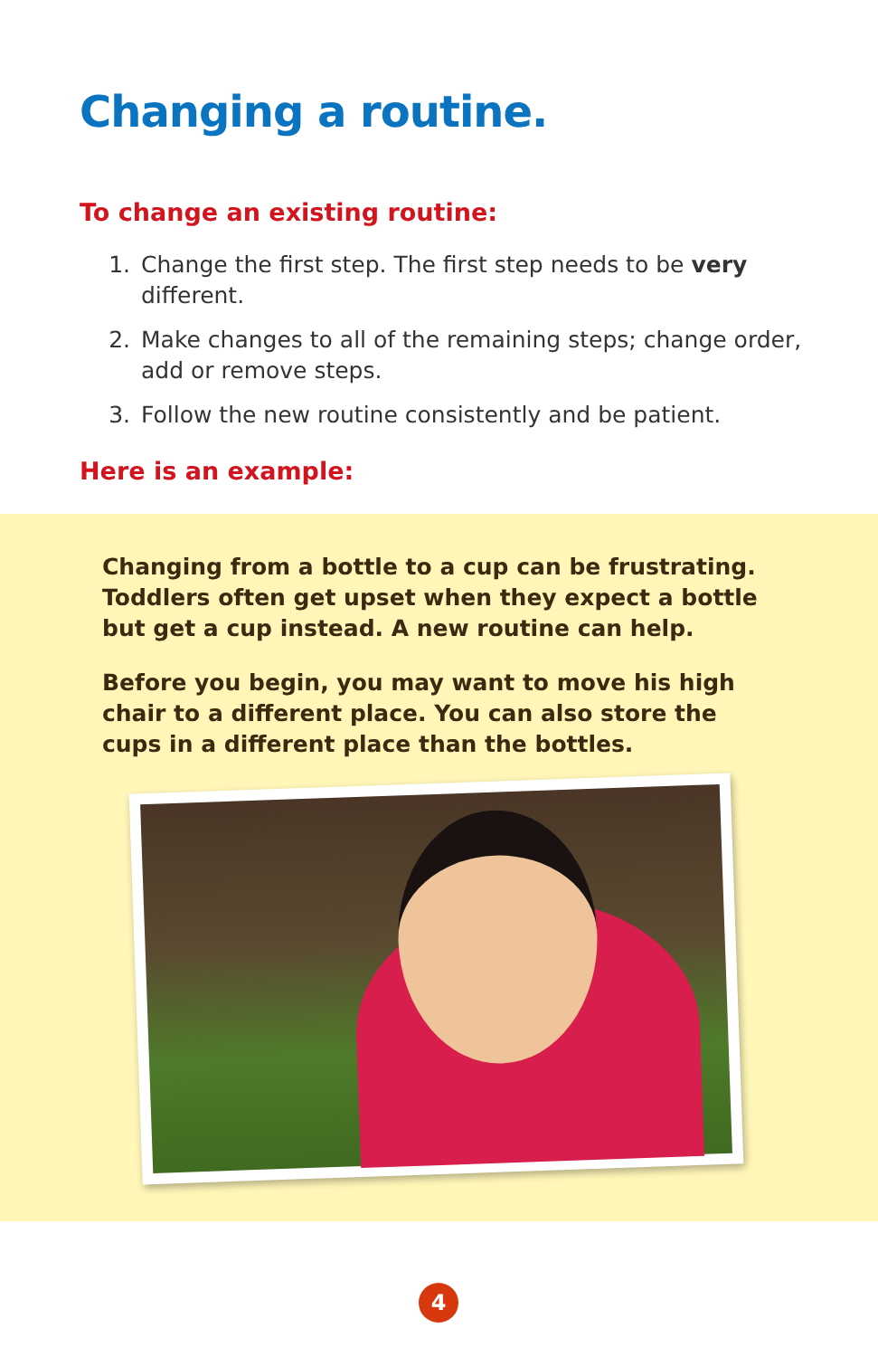Changing a routine.
To change an existing routine:
1. Change the first step. The first step needs to be very different.
2. Make changes to all of the remaining steps; change order, add or remove steps.
3. Follow the new routine consistently and be patient.
Here is an example:
Changing from a bottle to a cup can be frustrating. Toddlers often get upset when they expect a bottle but get a cup instead. A new routine can help.
Before you begin, you may want to move his high chair to a different place. You can also store the cups in a different place than the bottles.
4